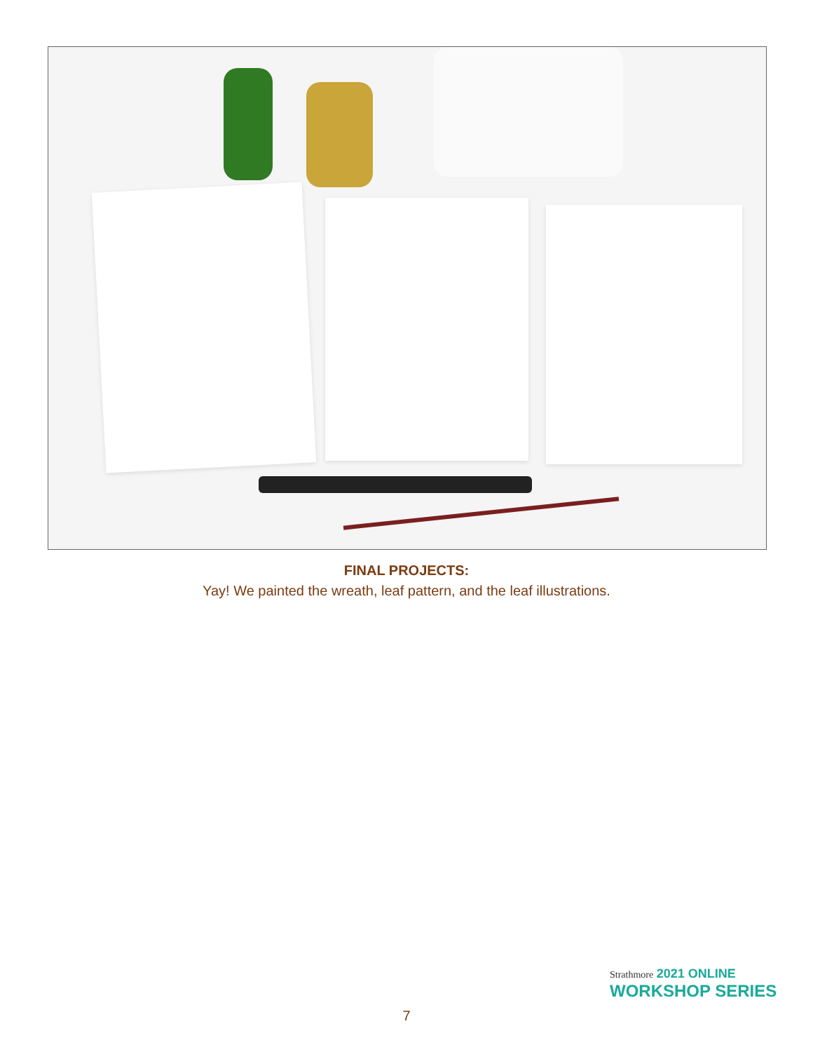FINAL PROJECTS:
Yay! We painted the wreath, leaf pattern, and the leaf illustrations.
Strathmore 2021 ONLINE
WORKSHOP SERIES
7